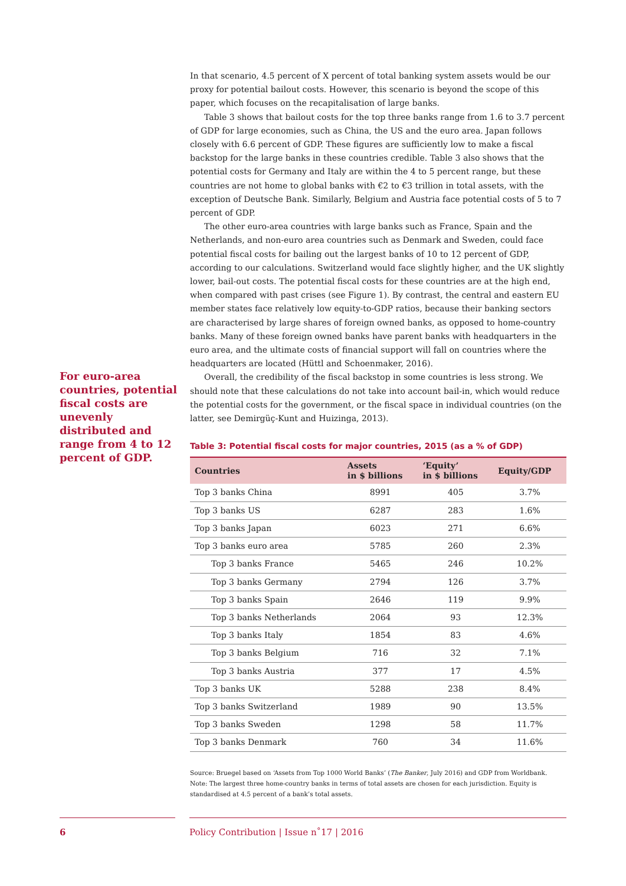For euro-area countries, potential fiscal costs are unevenly distributed and range from 4 to 12 percent of GDP.
In that scenario, 4.5 percent of X percent of total banking system assets would be our proxy for potential bailout costs. However, this scenario is beyond the scope of this paper, which focuses on the recapitalisation of large banks.
Table 3 shows that bailout costs for the top three banks range from 1.6 to 3.7 percent of GDP for large economies, such as China, the US and the euro area. Japan follows closely with 6.6 percent of GDP. These figures are sufficiently low to make a fiscal backstop for the large banks in these countries credible. Table 3 also shows that the potential costs for Germany and Italy are within the 4 to 5 percent range, but these countries are not home to global banks with €2 to €3 trillion in total assets, with the exception of Deutsche Bank. Similarly, Belgium and Austria face potential costs of 5 to 7 percent of GDP.
The other euro-area countries with large banks such as France, Spain and the Netherlands, and non-euro area countries such as Denmark and Sweden, could face potential fiscal costs for bailing out the largest banks of 10 to 12 percent of GDP, according to our calculations. Switzerland would face slightly higher, and the UK slightly lower, bail-out costs. The potential fiscal costs for these countries are at the high end, when compared with past crises (see Figure 1). By contrast, the central and eastern EU member states face relatively low equity-to-GDP ratios, because their banking sectors are characterised by large shares of foreign owned banks, as opposed to home-country banks. Many of these foreign owned banks have parent banks with headquarters in the euro area, and the ultimate costs of financial support will fall on countries where the headquarters are located (Hüttl and Schoenmaker, 2016).
Overall, the credibility of the fiscal backstop in some countries is less strong. We should note that these calculations do not take into account bail-in, which would reduce the potential costs for the government, or the fiscal space in individual countries (on the latter, see Demirgüç-Kunt and Huizinga, 2013).
Table 3: Potential fiscal costs for major countries, 2015 (as a % of GDP)
| Countries | Assets in $ billions | ‘Equity’ in $ billions | Equity/GDP |
| --- | --- | --- | --- |
| Top 3 banks China | 8991 | 405 | 3.7% |
| Top 3 banks US | 6287 | 283 | 1.6% |
| Top 3 banks Japan | 6023 | 271 | 6.6% |
| Top 3 banks euro area | 5785 | 260 | 2.3% |
| Top 3 banks France | 5465 | 246 | 10.2% |
| Top 3 banks Germany | 2794 | 126 | 3.7% |
| Top 3 banks Spain | 2646 | 119 | 9.9% |
| Top 3 banks Netherlands | 2064 | 93 | 12.3% |
| Top 3 banks Italy | 1854 | 83 | 4.6% |
| Top 3 banks Belgium | 716 | 32 | 7.1% |
| Top 3 banks Austria | 377 | 17 | 4.5% |
| Top 3 banks UK | 5288 | 238 | 8.4% |
| Top 3 banks Switzerland | 1989 | 90 | 13.5% |
| Top 3 banks Sweden | 1298 | 58 | 11.7% |
| Top 3 banks Denmark | 760 | 34 | 11.6% |
Source: Bruegel based on ‘Assets from Top 1000 World Banks’ (The Banker, July 2016) and GDP from Worldbank. Note: The largest three home-country banks in terms of total assets are chosen for each jurisdiction. Equity is standardised at 4.5 percent of a bank’s total assets.
6 Policy Contribution | Issue n˚17 | 2016